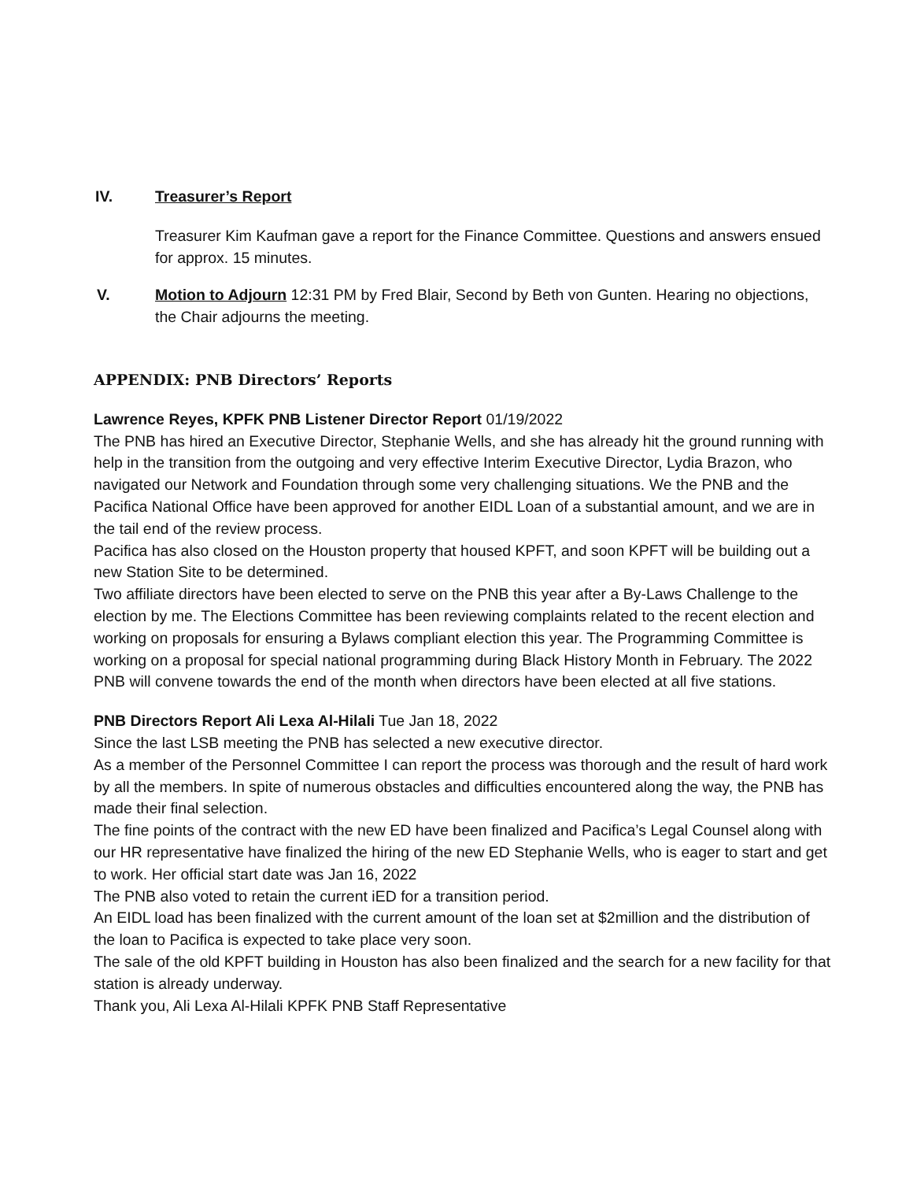IV. Treasurer’s Report
Treasurer Kim Kaufman gave a report for the Finance Committee. Questions and answers ensued for approx. 15 minutes.
V. Motion to Adjourn 12:31 PM by Fred Blair, Second by Beth von Gunten. Hearing no objections, the Chair adjourns the meeting.
APPENDIX: PNB Directors’ Reports
Lawrence Reyes, KPFK PNB Listener Director Report 01/19/2022
The PNB has hired an Executive Director, Stephanie Wells, and she has already hit the ground running with help in the transition from the outgoing and very effective Interim Executive Director, Lydia Brazon, who navigated our Network and Foundation through some very challenging situations. We the PNB and the Pacifica National Office have been approved for another EIDL Loan of a substantial amount, and we are in the tail end of the review process.
Pacifica has also closed on the Houston property that housed KPFT, and soon KPFT will be building out a new Station Site to be determined.
Two affiliate directors have been elected to serve on the PNB this year after a By-Laws Challenge to the election by me. The Elections Committee has been reviewing complaints related to the recent election and working on proposals for ensuring a Bylaws compliant election this year. The Programming Committee is working on a proposal for special national programming during Black History Month in February. The 2022 PNB will convene towards the end of the month when directors have been elected at all five stations.
PNB Directors Report Ali Lexa Al-Hilali Tue Jan 18, 2022
Since the last LSB meeting the PNB has selected a new executive director.
As a member of the Personnel Committee I can report the process was thorough and the result of hard work by all the members. In spite of numerous obstacles and difficulties encountered along the way, the PNB has made their final selection.
The fine points of the contract with the new ED have been finalized and Pacifica’s Legal Counsel along with our HR representative have finalized the hiring of the new ED Stephanie Wells, who is eager to start and get to work. Her official start date was Jan 16, 2022
The PNB also voted to retain the current iED for a transition period.
An EIDL load has been finalized with the current amount of the loan set at $2million and the distribution of the loan to Pacifica is expected to take place very soon.
The sale of the old KPFT building in Houston has also been finalized and the search for a new facility for that station is already underway.
Thank you, Ali Lexa Al-Hilali KPFK PNB Staff Representative